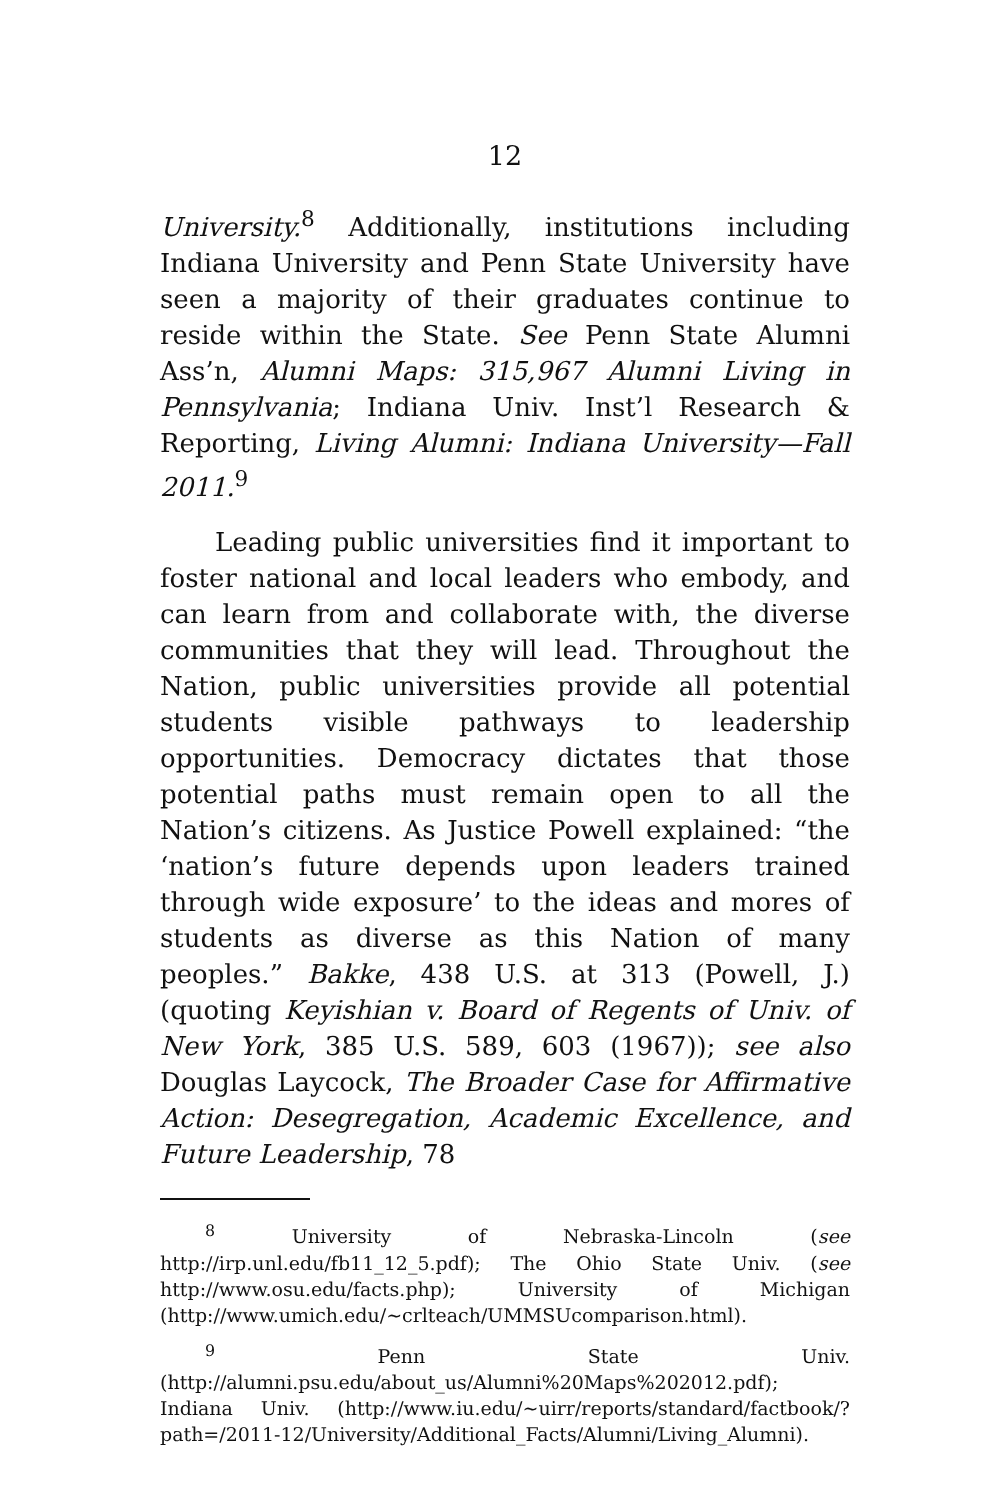12
University.<sup>8</sup> Additionally, institutions including Indiana University and Penn State University have seen a majority of their graduates continue to reside within the State. See Penn State Alumni Ass’n, Alumni Maps: 315,967 Alumni Living in Pennsylvania; Indiana Univ. Inst’l Research & Reporting, Living Alumni: Indiana University—Fall 2011.<sup>9</sup>
Leading public universities find it important to foster national and local leaders who embody, and can learn from and collaborate with, the diverse communities that they will lead. Throughout the Nation, public universities provide all potential students visible pathways to leadership opportunities. Democracy dictates that those potential paths must remain open to all the Nation’s citizens. As Justice Powell explained: “the ‘nation’s future depends upon leaders trained through wide exposure’ to the ideas and mores of students as diverse as this Nation of many peoples.” Bakke, 438 U.S. at 313 (Powell, J.) (quoting Keyishian v. Board of Regents of Univ. of New York, 385 U.S. 589, 603 (1967)); see also Douglas Laycock, The Broader Case for Affirmative Action: Desegregation, Academic Excellence, and Future Leadership, 78
<sup>8</sup> University of Nebraska-Lincoln (see http://irp.unl.edu/fb11_12_5.pdf); The Ohio State Univ. (see http://www.osu.edu/facts.php); University of Michigan (http://www.umich.edu/~crlteach/UMMSUcomparison.html).
<sup>9</sup> Penn State Univ. (http://alumni.psu.edu/about_us/Alumni%20Maps%202012.pdf); Indiana Univ. (http://www.iu.edu/~uirr/reports/standard/factbook/?path=/2011-12/University/Additional_Facts/Alumni/Living_Alumni).